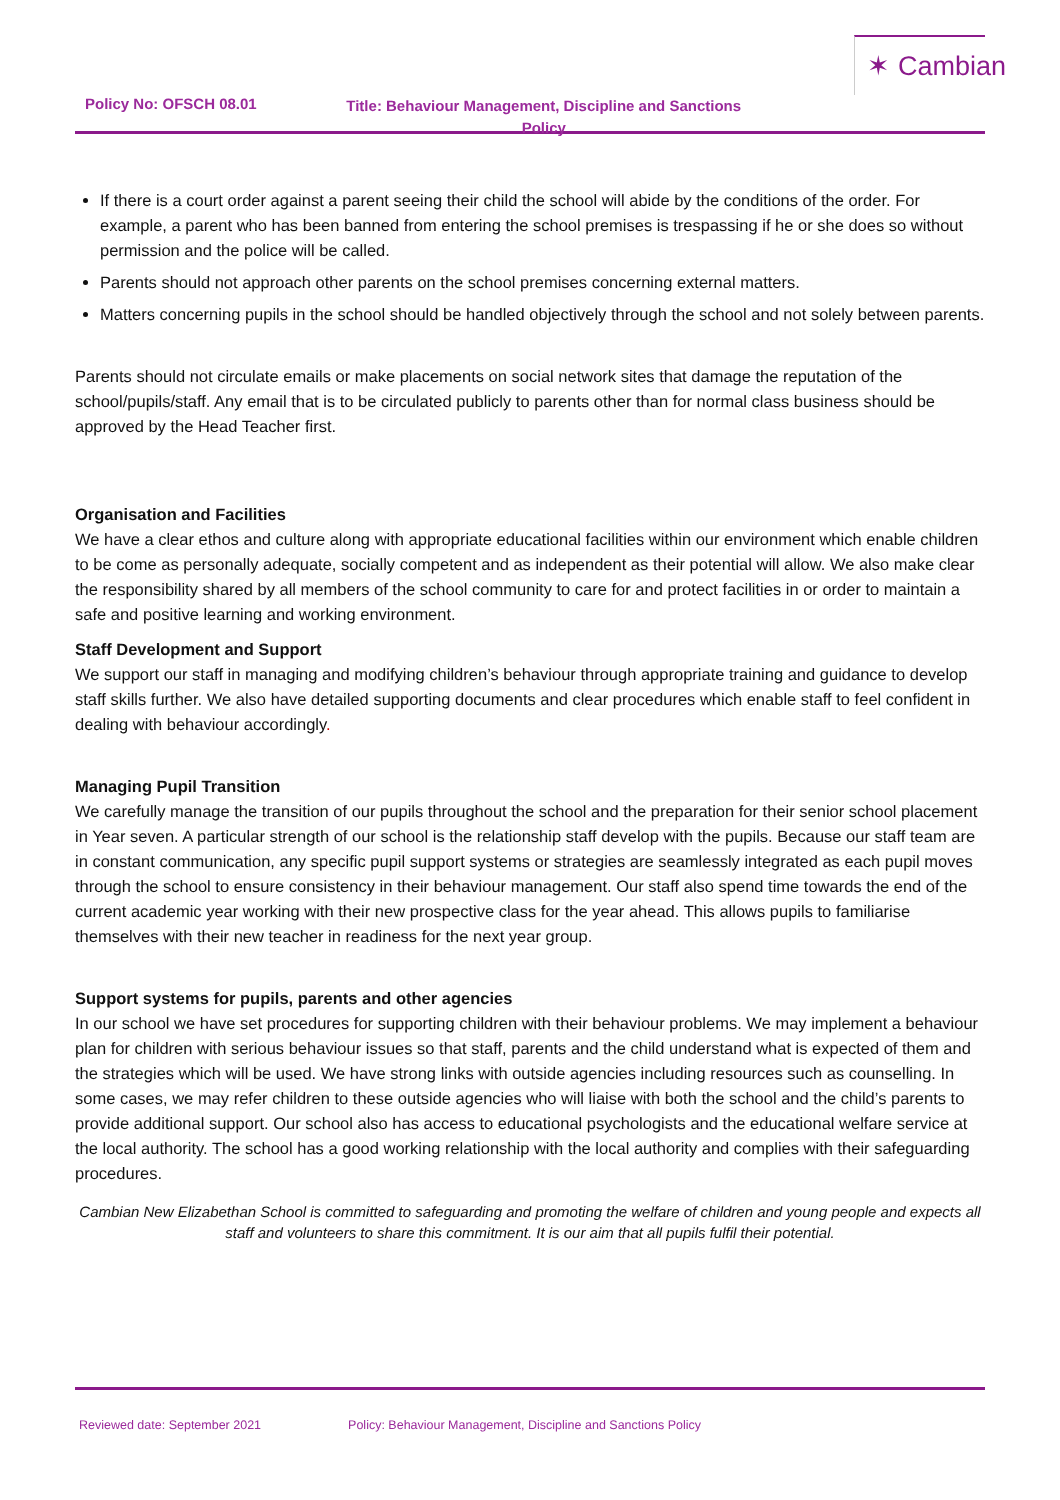Policy No: OFSCH 08.01
Title: Behaviour Management, Discipline and Sanctions Policy
✶ Cambian
If there is a court order against a parent seeing their child the school will abide by the conditions of the order. For example, a parent who has been banned from entering the school premises is trespassing if he or she does so without permission and the police will be called.
Parents should not approach other parents on the school premises concerning external matters.
Matters concerning pupils in the school should be handled objectively through the school and not solely between parents.
Parents should not circulate emails or make placements on social network sites that damage the reputation of the school/pupils/staff. Any email that is to be circulated publicly to parents other than for normal class business should be approved by the Head Teacher first.
Organisation and Facilities
We have a clear ethos and culture along with appropriate educational facilities within our environment which enable children to be come as personally adequate, socially competent and as independent as their potential will allow. We also make clear the responsibility shared by all members of the school community to care for and protect facilities in or order to maintain a safe and positive learning and working environment.
Staff Development and Support
We support our staff in managing and modifying children’s behaviour through appropriate training and guidance to develop staff skills further. We also have detailed supporting documents and clear procedures which enable staff to feel confident in dealing with behaviour accordingly.
Managing Pupil Transition
We carefully manage the transition of our pupils throughout the school and the preparation for their senior school placement in Year seven. A particular strength of our school is the relationship staff develop with the pupils. Because our staff team are in constant communication, any specific pupil support systems or strategies are seamlessly integrated as each pupil moves through the school to ensure consistency in their behaviour management. Our staff also spend time towards the end of the current academic year working with their new prospective class for the year ahead. This allows pupils to familiarise themselves with their new teacher in readiness for the next year group.
Support systems for pupils, parents and other agencies
In our school we have set procedures for supporting children with their behaviour problems. We may implement a behaviour plan for children with serious behaviour issues so that staff, parents and the child understand what is expected of them and the strategies which will be used. We have strong links with outside agencies including resources such as counselling. In some cases, we may refer children to these outside agencies who will liaise with both the school and the child’s parents to provide additional support. Our school also has access to educational psychologists and the educational welfare service at the local authority. The school has a good working relationship with the local authority and complies with their safeguarding procedures.
Cambian New Elizabethan School is committed to safeguarding and promoting the welfare of children and young people and expects all staff and volunteers to share this commitment. It is our aim that all pupils fulfil their potential.
Reviewed date: September 2021 Policy: Behaviour Management, Discipline and Sanctions Policy